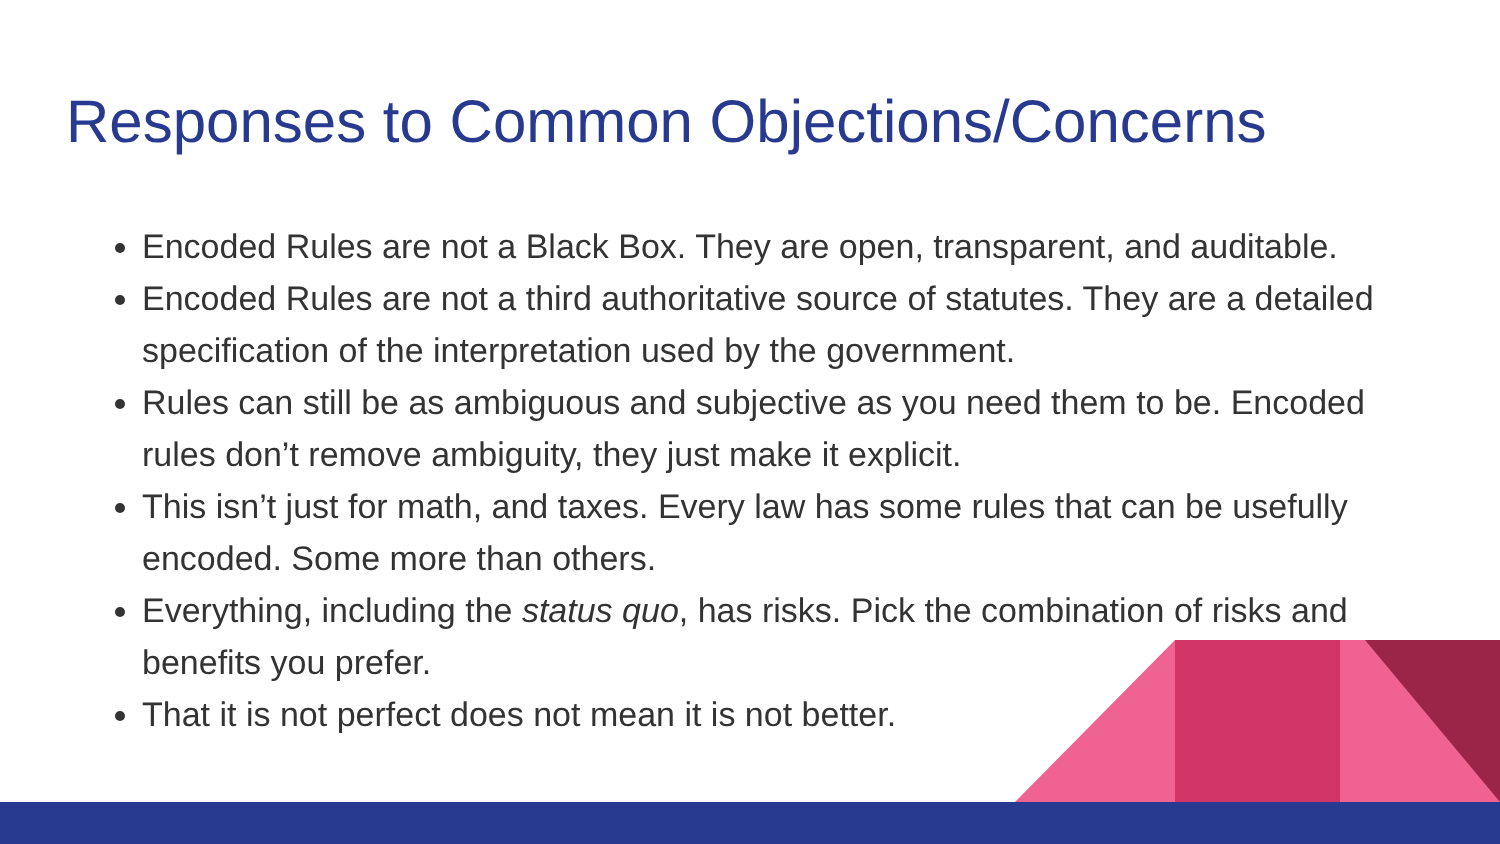Responses to Common Objections/Concerns
Encoded Rules are not a Black Box. They are open, transparent, and auditable.
Encoded Rules are not a third authoritative source of statutes. They are a detailed specification of the interpretation used by the government.
Rules can still be as ambiguous and subjective as you need them to be. Encoded rules don’t remove ambiguity, they just make it explicit.
This isn’t just for math, and taxes. Every law has some rules that can be usefully encoded. Some more than others.
Everything, including the status quo, has risks. Pick the combination of risks and benefits you prefer.
That it is not perfect does not mean it is not better.